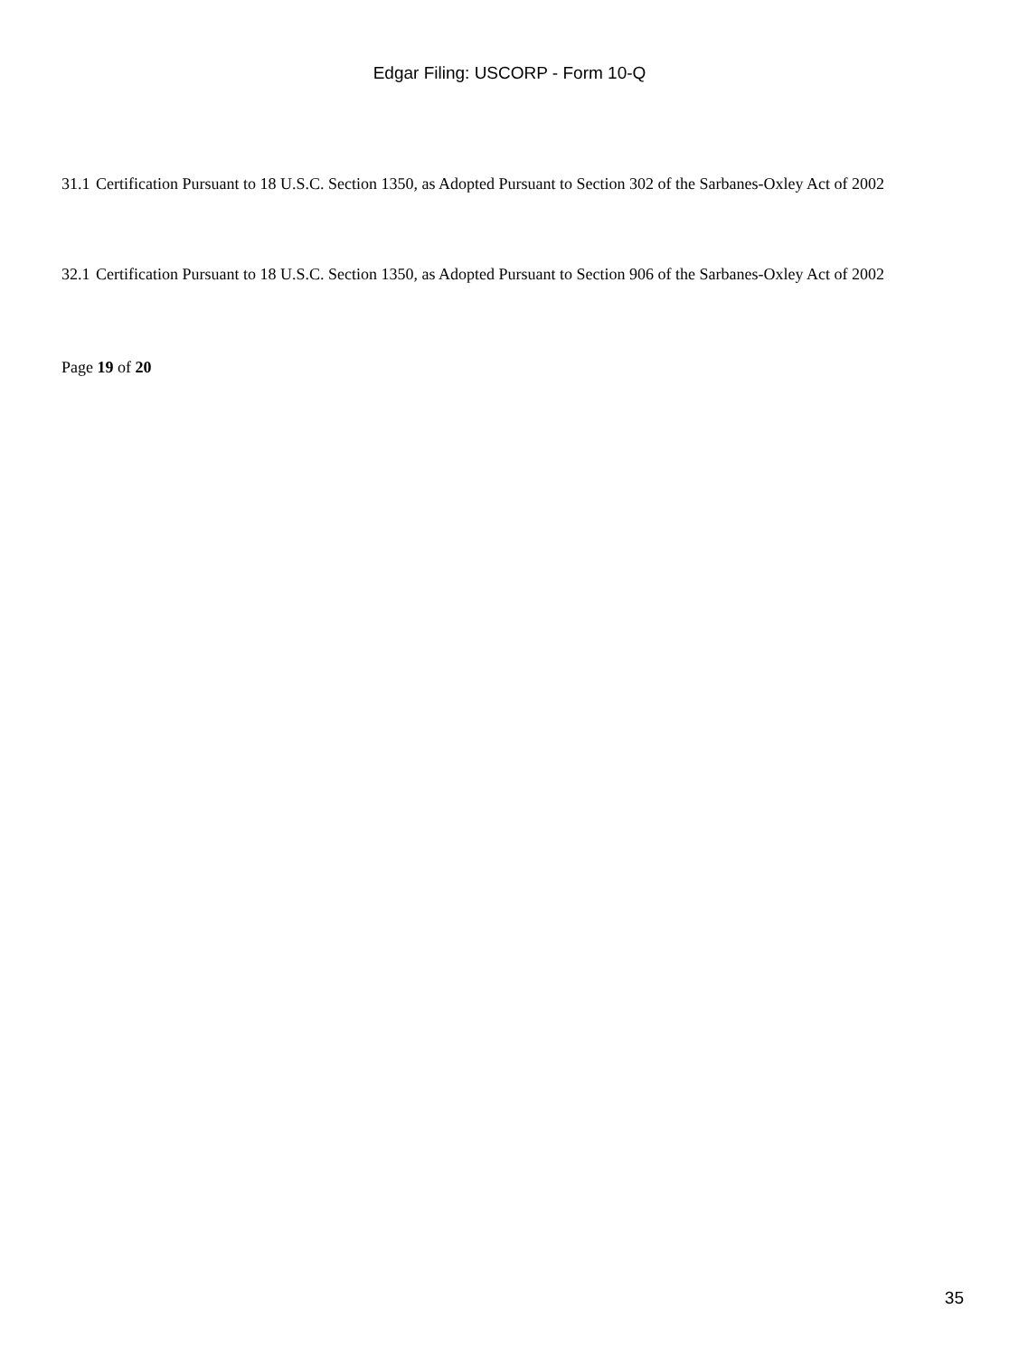Edgar Filing: USCORP - Form 10-Q
| 31.1 | Certification Pursuant to 18 U.S.C. Section 1350, as Adopted Pursuant to Section 302 of the Sarbanes-Oxley Act of 2002 |
| 32.1 | Certification Pursuant to 18 U.S.C. Section 1350, as Adopted Pursuant to Section 906 of the Sarbanes-Oxley Act of 2002 |
Page 19 of 20
35